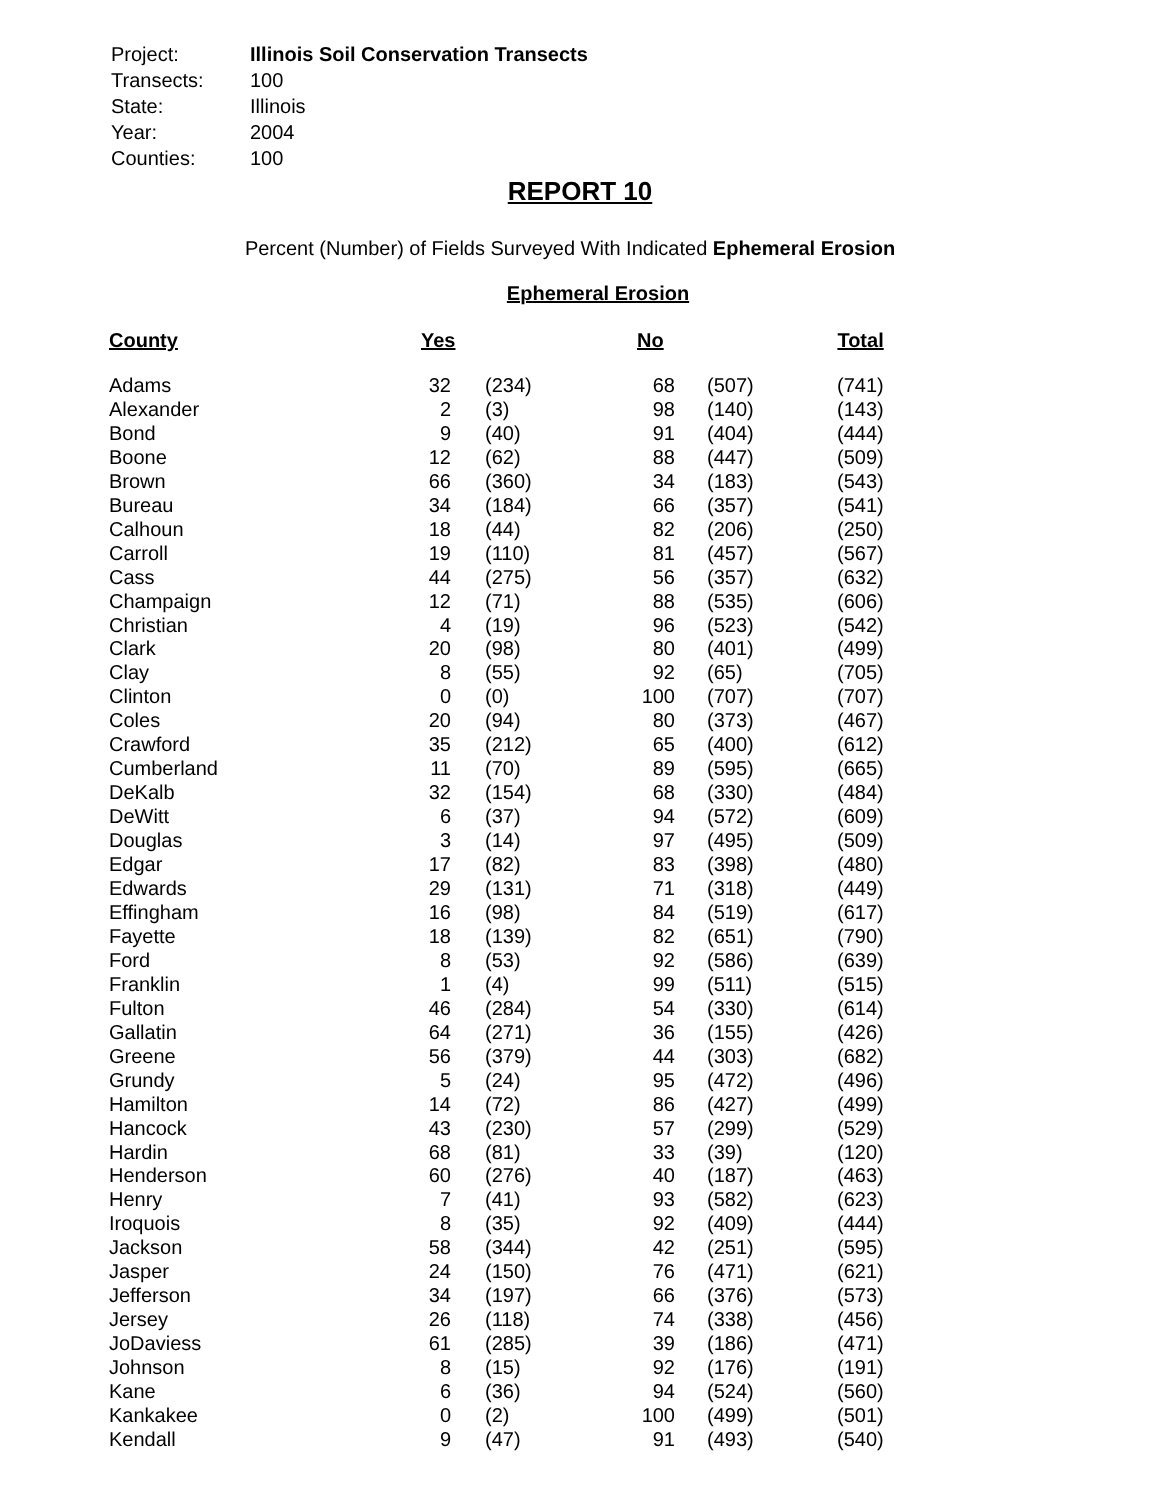| Project: | Illinois Soil Conservation Transects |
| Transects: | 100 |
| State: | Illinois |
| Year: | 2004 |
| Counties: | 100 |
REPORT 10
Percent (Number) of Fields Surveyed With Indicated Ephemeral Erosion
Ephemeral Erosion
| County | Yes | | No | | Total |
| --- | --- | --- | --- | --- | --- |
| Adams | 32 | (234) | 68 | (507) | (741) |
| Alexander | 2 | (3) | 98 | (140) | (143) |
| Bond | 9 | (40) | 91 | (404) | (444) |
| Boone | 12 | (62) | 88 | (447) | (509) |
| Brown | 66 | (360) | 34 | (183) | (543) |
| Bureau | 34 | (184) | 66 | (357) | (541) |
| Calhoun | 18 | (44) | 82 | (206) | (250) |
| Carroll | 19 | (110) | 81 | (457) | (567) |
| Cass | 44 | (275) | 56 | (357) | (632) |
| Champaign | 12 | (71) | 88 | (535) | (606) |
| Christian | 4 | (19) | 96 | (523) | (542) |
| Clark | 20 | (98) | 80 | (401) | (499) |
| Clay | 8 | (55) | 92 | (65) | (705) |
| Clinton | 0 | (0) | 100 | (707) | (707) |
| Coles | 20 | (94) | 80 | (373) | (467) |
| Crawford | 35 | (212) | 65 | (400) | (612) |
| Cumberland | 11 | (70) | 89 | (595) | (665) |
| DeKalb | 32 | (154) | 68 | (330) | (484) |
| DeWitt | 6 | (37) | 94 | (572) | (609) |
| Douglas | 3 | (14) | 97 | (495) | (509) |
| Edgar | 17 | (82) | 83 | (398) | (480) |
| Edwards | 29 | (131) | 71 | (318) | (449) |
| Effingham | 16 | (98) | 84 | (519) | (617) |
| Fayette | 18 | (139) | 82 | (651) | (790) |
| Ford | 8 | (53) | 92 | (586) | (639) |
| Franklin | 1 | (4) | 99 | (511) | (515) |
| Fulton | 46 | (284) | 54 | (330) | (614) |
| Gallatin | 64 | (271) | 36 | (155) | (426) |
| Greene | 56 | (379) | 44 | (303) | (682) |
| Grundy | 5 | (24) | 95 | (472) | (496) |
| Hamilton | 14 | (72) | 86 | (427) | (499) |
| Hancock | 43 | (230) | 57 | (299) | (529) |
| Hardin | 68 | (81) | 33 | (39) | (120) |
| Henderson | 60 | (276) | 40 | (187) | (463) |
| Henry | 7 | (41) | 93 | (582) | (623) |
| Iroquois | 8 | (35) | 92 | (409) | (444) |
| Jackson | 58 | (344) | 42 | (251) | (595) |
| Jasper | 24 | (150) | 76 | (471) | (621) |
| Jefferson | 34 | (197) | 66 | (376) | (573) |
| Jersey | 26 | (118) | 74 | (338) | (456) |
| JoDaviess | 61 | (285) | 39 | (186) | (471) |
| Johnson | 8 | (15) | 92 | (176) | (191) |
| Kane | 6 | (36) | 94 | (524) | (560) |
| Kankakee | 0 | (2) | 100 | (499) | (501) |
| Kendall | 9 | (47) | 91 | (493) | (540) |